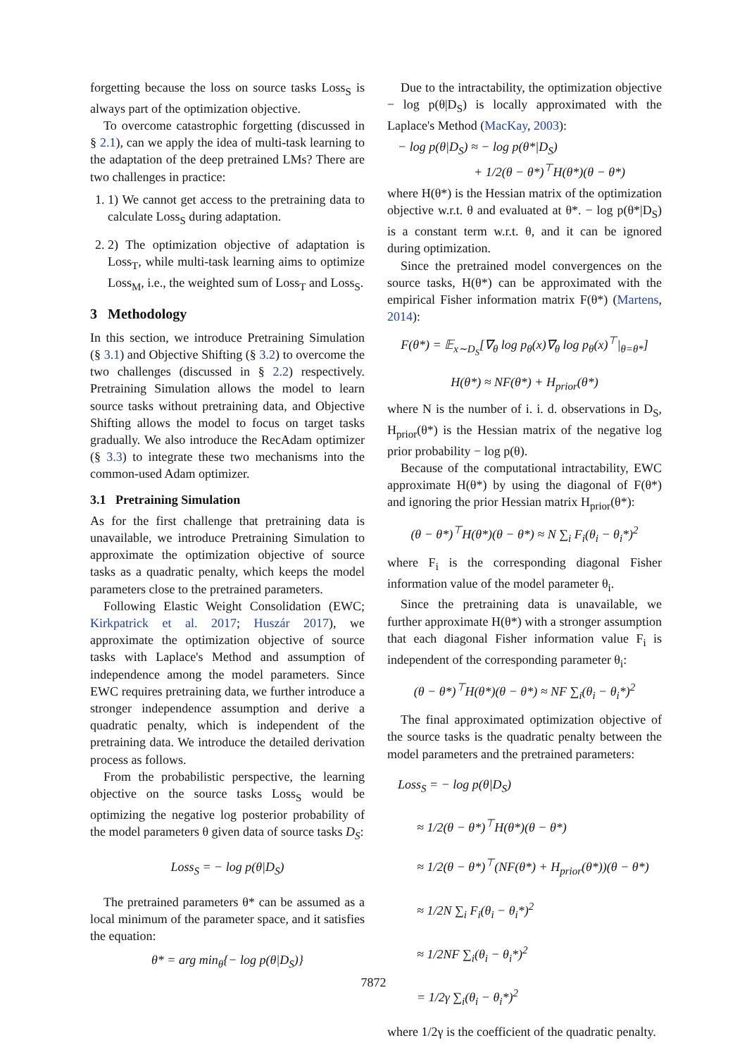forgetting because the loss on source tasks Loss<sub>S</sub> is always part of the optimization objective.
To overcome catastrophic forgetting (discussed in § 2.1), can we apply the idea of multi-task learning to the adaptation of the deep pretrained LMs? There are two challenges in practice:
1. 1) We cannot get access to the pretraining data to calculate Loss<sub>S</sub> during adaptation.
2. 2) The optimization objective of adaptation is Loss<sub>T</sub>, while multi-task learning aims to optimize Loss<sub>M</sub>, i.e., the weighted sum of Loss<sub>T</sub> and Loss<sub>S</sub>.
3 Methodology
In this section, we introduce Pretraining Simulation (§ 3.1) and Objective Shifting (§ 3.2) to overcome the two challenges (discussed in § 2.2) respectively. Pretraining Simulation allows the model to learn source tasks without pretraining data, and Objective Shifting allows the model to focus on target tasks gradually. We also introduce the RecAdam optimizer (§ 3.3) to integrate these two mechanisms into the common-used Adam optimizer.
3.1 Pretraining Simulation
As for the first challenge that pretraining data is unavailable, we introduce Pretraining Simulation to approximate the optimization objective of source tasks as a quadratic penalty, which keeps the model parameters close to the pretrained parameters.
Following Elastic Weight Consolidation (EWC; Kirkpatrick et al. 2017; Huszár 2017), we approximate the optimization objective of source tasks with Laplace's Method and assumption of independence among the model parameters. Since EWC requires pretraining data, we further introduce a stronger independence assumption and derive a quadratic penalty, which is independent of the pretraining data. We introduce the detailed derivation process as follows.
From the probabilistic perspective, the learning objective on the source tasks Loss<sub>S</sub> would be optimizing the negative log posterior probability of the model parameters θ given data of source tasks D<sub>S</sub>:
Loss<sub>S</sub> = − log p(θ|D<sub>S</sub>)
The pretrained parameters θ* can be assumed as a local minimum of the parameter space, and it satisfies the equation:
θ* = arg min<sub>θ</sub>{− log p(θ|D<sub>S</sub>)}
Due to the intractability, the optimization objective − log p(θ|D<sub>S</sub>) is locally approximated with the Laplace's Method (MacKay, 2003):
− log p(θ|D<sub>S</sub>) ≈ − log p(θ*|D<sub>S</sub>)
+ 1/2(θ − θ*)<sup>⊤</sup>H(θ*)(θ − θ*)
where H(θ*) is the Hessian matrix of the optimization objective w.r.t. θ and evaluated at θ*. − log p(θ*|D<sub>S</sub>) is a constant term w.r.t. θ, and it can be ignored during optimization.
Since the pretrained model convergences on the source tasks, H(θ*) can be approximated with the empirical Fisher information matrix F(θ*) (Martens, 2014):
F(θ*) = 𝔼<sub>x∼D<sub>S</sub></sub>[∇<sub>θ</sub> log p<sub>θ</sub>(x)∇<sub>θ</sub> log p<sub>θ</sub>(x)<sup>⊤</sup>|<sub>θ=θ*</sub>]
H(θ*) ≈ NF(θ*) + H<sub>prior</sub>(θ*)
where N is the number of i. i. d. observations in D<sub>S</sub>, H<sub>prior</sub>(θ*) is the Hessian matrix of the negative log prior probability − log p(θ).
Because of the computational intractability, EWC approximate H(θ*) by using the diagonal of F(θ*) and ignoring the prior Hessian matrix H<sub>prior</sub>(θ*):
(θ − θ*)<sup>⊤</sup>H(θ*)(θ − θ*) ≈ N ∑<sub>i</sub> F<sub>i</sub>(θ<sub>i</sub> − θ<sub>i</sub>*)<sup>2</sup>
where F<sub>i</sub> is the corresponding diagonal Fisher information value of the model parameter θ<sub>i</sub>.
Since the pretraining data is unavailable, we further approximate H(θ*) with a stronger assumption that each diagonal Fisher information value F<sub>i</sub> is independent of the corresponding parameter θ<sub>i</sub>:
(θ − θ*)<sup>⊤</sup>H(θ*)(θ − θ*) ≈ NF ∑<sub>i</sub>(θ<sub>i</sub> − θ<sub>i</sub>*)<sup>2</sup>
The final approximated optimization objective of the source tasks is the quadratic penalty between the model parameters and the pretrained parameters:
Loss<sub>S</sub> = − log p(θ|D<sub>S</sub>)
≈ 1/2(θ − θ*)<sup>⊤</sup>H(θ*)(θ − θ*)
≈ 1/2(θ − θ*)<sup>⊤</sup>(NF(θ*) + H<sub>prior</sub>(θ*))(θ − θ*)
≈ 1/2N ∑<sub>i</sub> F<sub>i</sub>(θ<sub>i</sub> − θ<sub>i</sub>*)<sup>2</sup>
≈ 1/2NF ∑<sub>i</sub>(θ<sub>i</sub> − θ<sub>i</sub>*)<sup>2</sup>
= 1/2γ ∑<sub>i</sub>(θ<sub>i</sub> − θ<sub>i</sub>*)<sup>2</sup>
where 1/2γ is the coefficient of the quadratic penalty.
7872